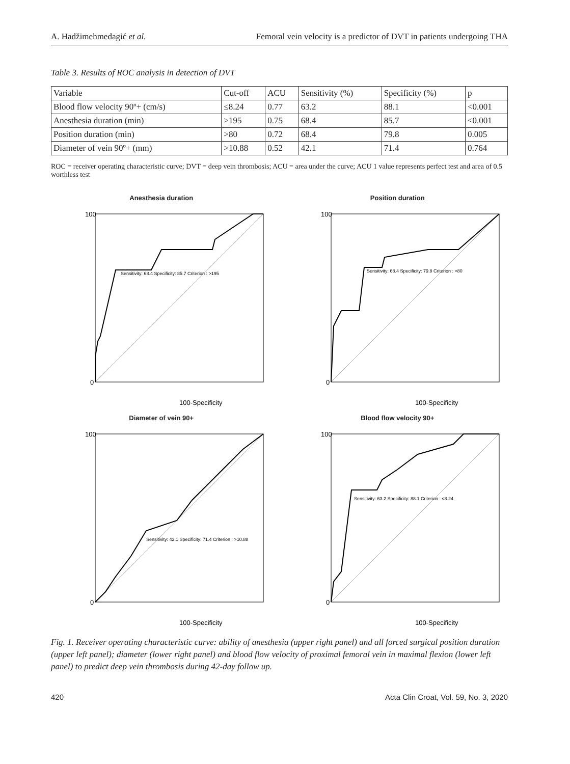A. Hadžimehmedagić et al. Femoral vein velocity is a predictor of DVT in patients undergoing THA
Table 3. Results of ROC analysis in detection of DVT
| Variable | Cut-off | ACU | Sensitivity (%) | Specificity (%) | p |
| Blood flow velocity 90º+ (cm/s) | ≤8.24 | 0.77 | 63.2 | 88.1 | <0.001 |
| Anesthesia duration (min) | >195 | 0.75 | 68.4 | 85.7 | <0.001 |
| Position duration (min) | >80 | 0.72 | 68.4 | 79.8 | 0.005 |
| Diameter of vein 90º+ (mm) | >10.88 | 0.52 | 42.1 | 71.4 | 0.764 |
ROC = receiver operating characteristic curve; DVT = deep vein thrombosis; ACU = area under the curve; ACU 1 value represents perfect test and area of 0.5 worthless test
Anesthesia duration
Sensitivity: 68.4 Specificity: 85.7 Criterion : >195
100
0
100-Specificity
Position duration
Sensitivity: 68.4 Specificity: 79.8 Criterion : >80
100
0
100-Specificity
Diameter of vein 90+
Sensitivity: 42.1 Specificity: 71.4 Criterion : >10.88
100
0
100-Specificity
Blood flow velocity 90+
Sensitivity: 63.2 Specificity: 88.1 Criterion : ≤8.24
100
0
100-Specificity
Fig. 1. Receiver operating characteristic curve: ability of anesthesia (upper right panel) and all forced surgical position duration (upper left panel); diameter (lower right panel) and blood flow velocity of proximal femoral vein in maximal flexion (lower left panel) to predict deep vein thrombosis during 42-day follow up.
420 Acta Clin Croat, Vol. 59, No. 3, 2020